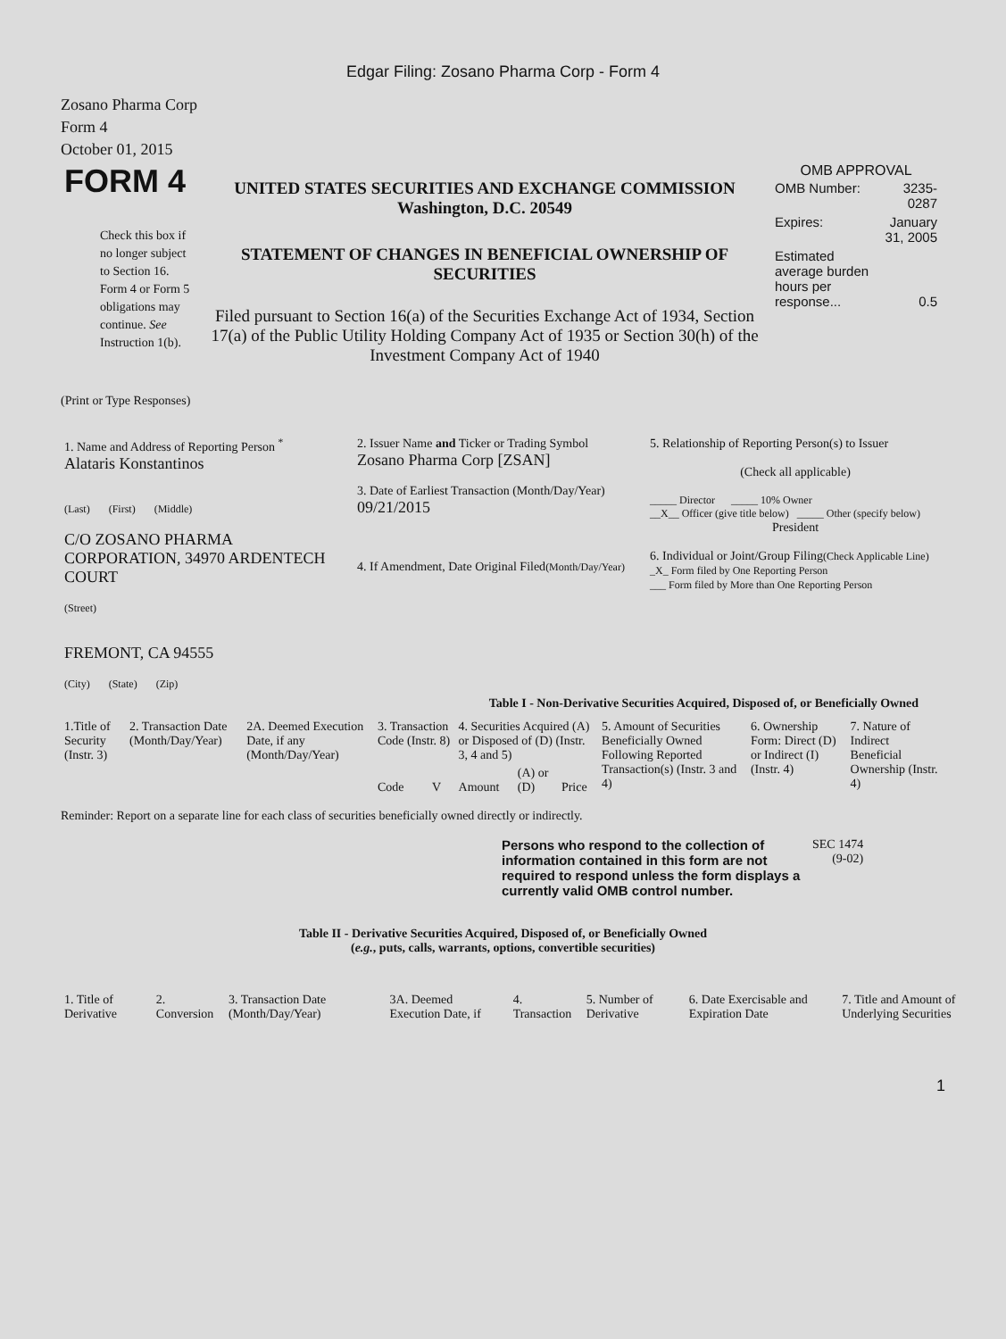Edgar Filing: Zosano Pharma Corp - Form 4
Zosano Pharma Corp
Form 4
October 01, 2015
| FORM 4 Check this box if no longer subject to Section 16. Form 4 or Form 5 obligations may continue. See Instruction 1(b). | UNITED STATES SECURITIES AND EXCHANGE COMMISSION Washington, D.C. 20549 STATEMENT OF CHANGES IN BENEFICIAL OWNERSHIP OF SECURITIES Filed pursuant to Section 16(a) of the Securities Exchange Act of 1934, Section 17(a) of the Public Utility Holding Company Act of 1935 or Section 30(h) of the Investment Company Act of 1940 | OMB APPROVAL / OMB Number: / 3235-0287 / / Expires: / January 31, 2005 / / Estimated average burden hours per response... / 0.5 / |
(Print or Type Responses)
| 1. Name and Address of Reporting Person <sup>*</sup> Alataris Konstantinos (Last) (First) (Middle) C/O ZOSANO PHARMA CORPORATION, 34970 ARDENTECH COURT (Street) FREMONT, CA 94555 (City) (State) (Zip) | 2. Issuer Name and Ticker or Trading Symbol Zosano Pharma Corp [ZSAN] 3. Date of Earliest Transaction (Month/Day/Year) 09/21/2015 4. If Amendment, Date Original Filed (Month/Day/Year) | 5. Relationship of Reporting Person(s) to Issuer (Check all applicable) _____ Director _____ 10% Owner __X__ Officer (give title below) _____ Other (specify below) President 6. Individual or Joint/Group Filing (Check Applicable Line) _X_ Form filed by One Reporting Person ___ Form filed by More than One Reporting Person |
Table I - Non-Derivative Securities Acquired, Disposed of, or Beneficially Owned
| 1.Title of Security (Instr. 3) | 2. Transaction Date (Month/Day/Year) | 2A. Deemed Execution Date, if any (Month/Day/Year) | 3. Transaction Code (Instr. 8) | | 4. Securities Acquired (A) or Disposed of (D) (Instr. 3, 4 and 5) | | | 5. Amount of Securities Beneficially Owned Following Reported Transaction(s) (Instr. 3 and 4) | 6. Ownership Form: Direct (D) or Indirect (I) (Instr. 4) | 7. Nature of Indirect Beneficial Ownership (Instr. 4) |
| --- | --- | --- | --- | --- | --- | --- | --- | --- | --- | --- |
| | | | Code | V | Amount | (A) or (D) | Price | | | |
Reminder: Report on a separate line for each class of securities beneficially owned directly or indirectly.
| Persons who respond to the collection of information contained in this form are not required to respond unless the form displays a currently valid OMB control number. | SEC 1474 (9-02) |
Table II - Derivative Securities Acquired, Disposed of, or Beneficially Owned
(e.g., puts, calls, warrants, options, convertible securities)
| 1. Title of Derivative | 2. Conversion | 3. Transaction Date (Month/Day/Year) | 3A. Deemed Execution Date, if | 4. Transaction | 5. Number of Derivative | 6. Date Exercisable and Expiration Date | 7. Title and Amount of Underlying Securities |
| --- | --- | --- | --- | --- | --- | --- | --- |
1